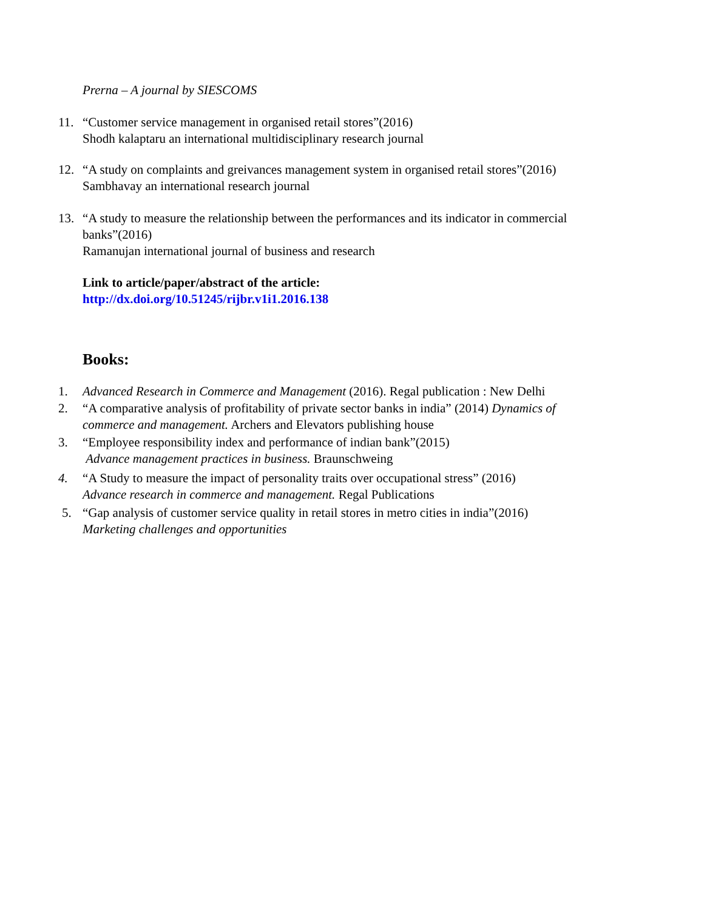Prerna – A journal by SIESCOMS
11.
“Customer service management in organised retail stores”(2016)
Shodh kalaptaru an international multidisciplinary research journal
12.
“A study on complaints and greivances management system in organised retail stores”(2016)
Sambhavay an international research journal
13.
“A study to measure the relationship between the performances and its indicator in commercial banks”(2016)
Ramanujan international journal of business and research
Link to article/paper/abstract of the article:
http://dx.doi.org/10.51245/rijbr.v1i1.2016.138
Books:
1.
Advanced Research in Commerce and Management (2016). Regal publication : New Delhi
2.
“A comparative analysis of profitability of private sector banks in india” (2014) Dynamics of commerce and management. Archers and Elevators publishing house
3.
“Employee responsibility index and performance of indian bank”(2015)
Advance management practices in business. Braunschweing
4.
“A Study to measure the impact of personality traits over occupational stress” (2016)
Advance research in commerce and management. Regal Publications
5.
“Gap analysis of customer service quality in retail stores in metro cities in india”(2016)
Marketing challenges and opportunities